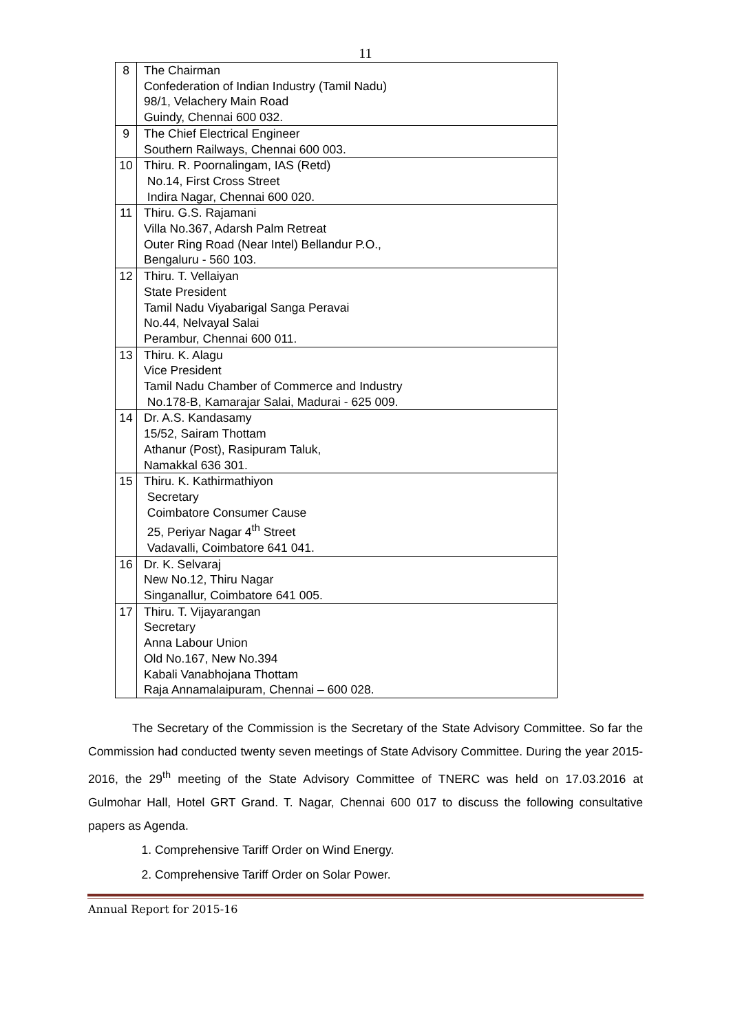11
| 8 | The Chairman Confederation of Indian Industry (Tamil Nadu) 98/1, Velachery Main Road Guindy, Chennai 600 032. |
| 9 | The Chief Electrical Engineer Southern Railways, Chennai 600 003. |
| 10 | Thiru. R. Poornalingam, IAS (Retd) No.14, First Cross Street Indira Nagar, Chennai 600 020. |
| 11 | Thiru. G.S. Rajamani Villa No.367, Adarsh Palm Retreat Outer Ring Road (Near Intel) Bellandur P.O., Bengaluru - 560 103. |
| 12 | Thiru. T. Vellaiyan State President Tamil Nadu Viyabarigal Sanga Peravai No.44, Nelvayal Salai Perambur, Chennai 600 011. |
| 13 | Thiru. K. Alagu Vice President Tamil Nadu Chamber of Commerce and Industry No.178-B, Kamarajar Salai, Madurai - 625 009. |
| 14 | Dr. A.S. Kandasamy 15/52, Sairam Thottam Athanur (Post), Rasipuram Taluk, Namakkal 636 301. |
| 15 | Thiru. K. Kathirmathiyon Secretary Coimbatore Consumer Cause 25, Periyar Nagar 4<sup>th</sup> Street Vadavalli, Coimbatore 641 041. |
| 16 | Dr. K. Selvaraj New No.12, Thiru Nagar Singanallur, Coimbatore 641 005. |
| 17 | Thiru. T. Vijayarangan Secretary Anna Labour Union Old No.167, New No.394 Kabali Vanabhojana Thottam Raja Annamalaipuram, Chennai – 600 028. |
The Secretary of the Commission is the Secretary of the State Advisory Committee. So far the Commission had conducted twenty seven meetings of State Advisory Committee. During the year 2015-2016, the 29<sup>th</sup> meeting of the State Advisory Committee of TNERC was held on 17.03.2016 at Gulmohar Hall, Hotel GRT Grand. T. Nagar, Chennai 600 017 to discuss the following consultative papers as Agenda.
1. Comprehensive Tariff Order on Wind Energy.
2. Comprehensive Tariff Order on Solar Power.
Annual Report for 2015-16